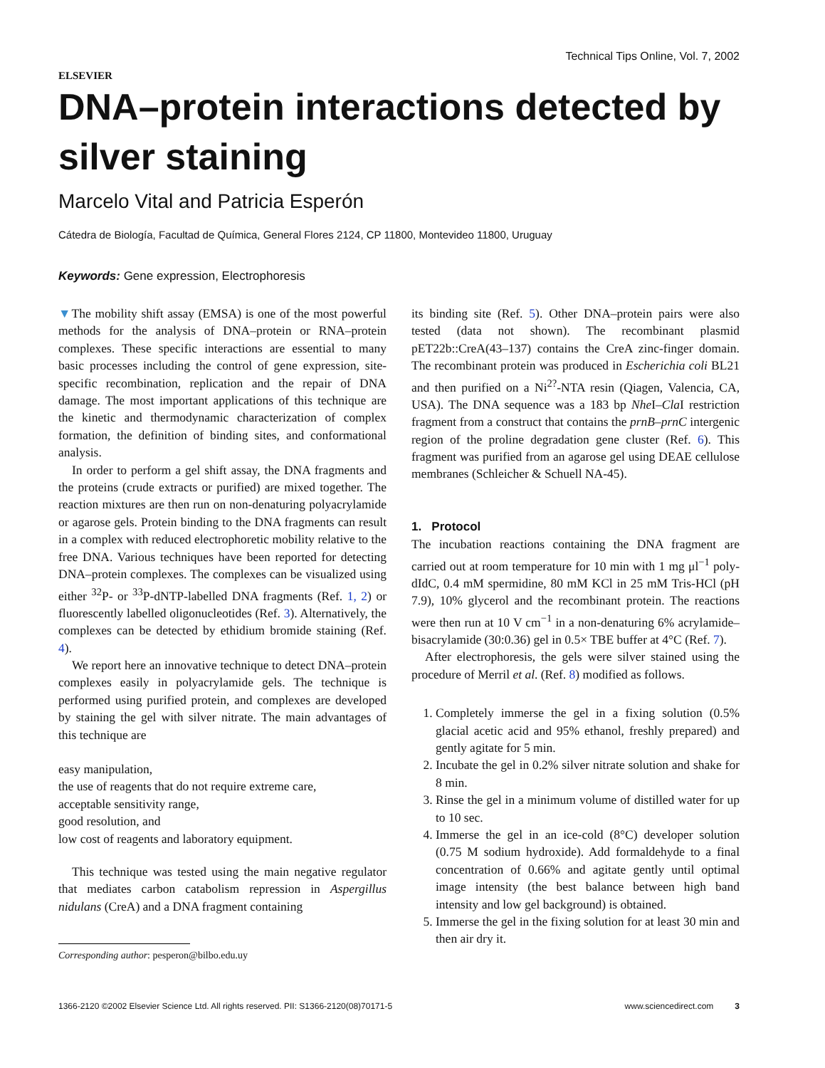ELSEVIER
Technical Tips Online, Vol. 7, 2002
DNA–protein interactions detected by silver staining
Marcelo Vital and Patricia Esperón
Cátedra de Biología, Facultad de Química, General Flores 2124, CP 11800, Montevideo 11800, Uruguay
Keywords: Gene expression, Electrophoresis
▼The mobility shift assay (EMSA) is one of the most powerful methods for the analysis of DNA–protein or RNA–protein complexes. These specific interactions are essential to many basic processes including the control of gene expression, site-specific recombination, replication and the repair of DNA damage. The most important applications of this technique are the kinetic and thermodynamic characterization of complex formation, the definition of binding sites, and conformational analysis.
In order to perform a gel shift assay, the DNA fragments and the proteins (crude extracts or purified) are mixed together. The reaction mixtures are then run on non-denaturing polyacrylamide or agarose gels. Protein binding to the DNA fragments can result in a complex with reduced electrophoretic mobility relative to the free DNA. Various techniques have been reported for detecting DNA–protein complexes. The complexes can be visualized using either <sup>32</sup>P- or <sup>33</sup>P-dNTP-labelled DNA fragments (Ref. 1, 2) or fluorescently labelled oligonucleotides (Ref. 3). Alternatively, the complexes can be detected by ethidium bromide staining (Ref. 4).
We report here an innovative technique to detect DNA–protein complexes easily in polyacrylamide gels. The technique is performed using purified protein, and complexes are developed by staining the gel with silver nitrate. The main advantages of this technique are
easy manipulation,
the use of reagents that do not require extreme care,
acceptable sensitivity range,
good resolution, and
low cost of reagents and laboratory equipment.
This technique was tested using the main negative regulator that mediates carbon catabolism repression in Aspergillus nidulans (CreA) and a DNA fragment containing
Corresponding author: pesperon@bilbo.edu.uy
its binding site (Ref. 5). Other DNA–protein pairs were also tested (data not shown). The recombinant plasmid pET22b::CreA(43–137) contains the CreA zinc-finger domain. The recombinant protein was produced in Escherichia coli BL21 and then purified on a Ni<sup>2?</sup>-NTA resin (Qiagen, Valencia, CA, USA). The DNA sequence was a 183 bp Nhe I–Cla I restriction fragment from a construct that contains the prnB–prnC intergenic region of the proline degradation gene cluster (Ref. 6). This fragment was purified from an agarose gel using DEAE cellulose membranes (Schleicher & Schuell NA-45).
1. Protocol
The incubation reactions containing the DNA fragment are carried out at room temperature for 10 min with 1 mg μl<sup>−1</sup> poly-dIdC, 0.4 mM spermidine, 80 mM KCl in 25 mM Tris-HCl (pH 7.9), 10% glycerol and the recombinant protein. The reactions were then run at 10 V cm<sup>−1</sup> in a non-denaturing 6% acrylamide–bisacrylamide (30:0.36) gel in 0.5× TBE buffer at 4°C (Ref. 7).
After electrophoresis, the gels were silver stained using the procedure of Merril et al. (Ref. 8) modified as follows.
1. Completely immerse the gel in a fixing solution (0.5% glacial acetic acid and 95% ethanol, freshly prepared) and gently agitate for 5 min.
2. Incubate the gel in 0.2% silver nitrate solution and shake for 8 min.
3. Rinse the gel in a minimum volume of distilled water for up to 10 sec.
4. Immerse the gel in an ice-cold (8°C) developer solution (0.75 M sodium hydroxide). Add formaldehyde to a final concentration of 0.66% and agitate gently until optimal image intensity (the best balance between high band intensity and low gel background) is obtained.
5. Immerse the gel in the fixing solution for at least 30 min and then air dry it.
1366-2120 ©2002 Elsevier Science Ltd. All rights reserved. PII: S1366-2120(08)70171-5 www.sciencedirect.com 3